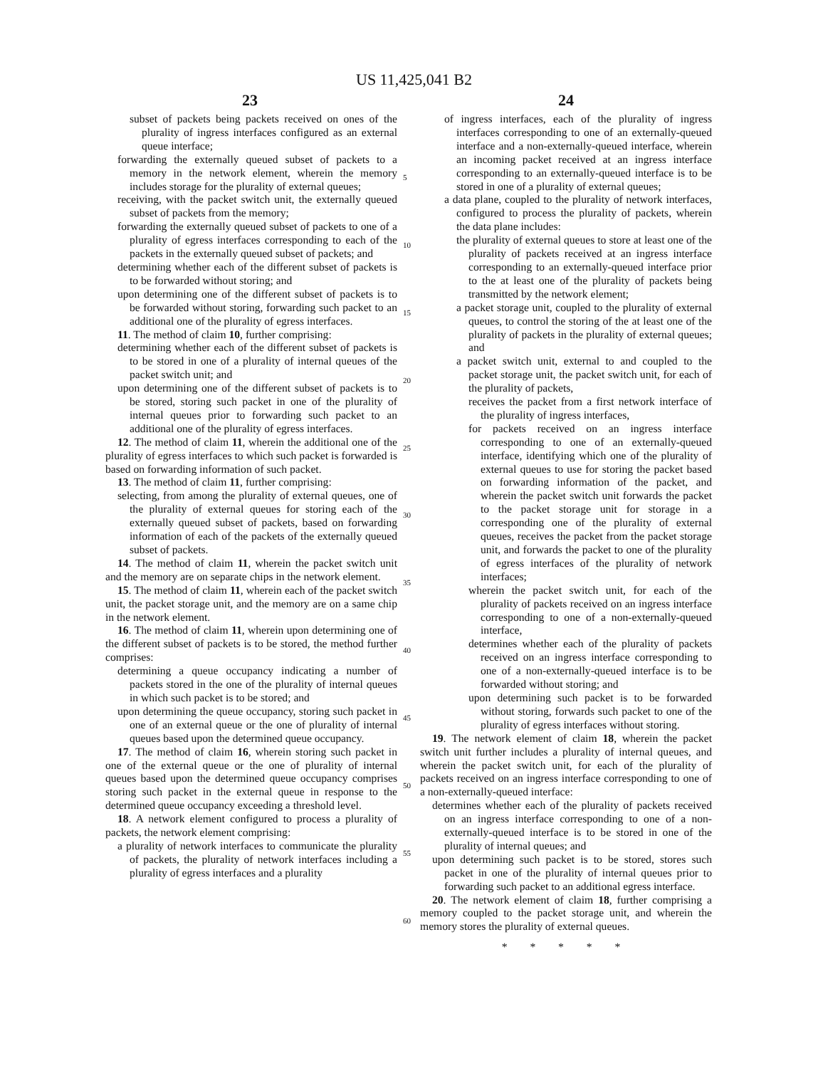US 11,425,041 B2
23 24
subset of packets being packets received on ones of the plurality of ingress interfaces configured as an external queue interface;
forwarding the externally queued subset of packets to a memory in the network element, wherein the memory includes storage for the plurality of external queues;
receiving, with the packet switch unit, the externally queued subset of packets from the memory;
forwarding the externally queued subset of packets to one of a plurality of egress interfaces corresponding to each of the packets in the externally queued subset of packets; and
determining whether each of the different subset of packets is to be forwarded without storing; and
upon determining one of the different subset of packets is to be forwarded without storing, forwarding such packet to an additional one of the plurality of egress interfaces.
11. The method of claim 10, further comprising:
determining whether each of the different subset of packets is to be stored in one of a plurality of internal queues of the packet switch unit; and
upon determining one of the different subset of packets is to be stored, storing such packet in one of the plurality of internal queues prior to forwarding such packet to an additional one of the plurality of egress interfaces.
12. The method of claim 11, wherein the additional one of the plurality of egress interfaces to which such packet is forwarded is based on forwarding information of such packet.
13. The method of claim 11, further comprising:
selecting, from among the plurality of external queues, one of the plurality of external queues for storing each of the externally queued subset of packets, based on forwarding information of each of the packets of the externally queued subset of packets.
14. The method of claim 11, wherein the packet switch unit and the memory are on separate chips in the network element.
15. The method of claim 11, wherein each of the packet switch unit, the packet storage unit, and the memory are on a same chip in the network element.
16. The method of claim 11, wherein upon determining one of the different subset of packets is to be stored, the method further comprises:
determining a queue occupancy indicating a number of packets stored in the one of the plurality of internal queues in which such packet is to be stored; and
upon determining the queue occupancy, storing such packet in one of an external queue or the one of plurality of internal queues based upon the determined queue occupancy.
17. The method of claim 16, wherein storing such packet in one of the external queue or the one of plurality of internal queues based upon the determined queue occupancy comprises storing such packet in the external queue in response to the determined queue occupancy exceeding a threshold level.
18. A network element configured to process a plurality of packets, the network element comprising:
a plurality of network interfaces to communicate the plurality of packets, the plurality of network interfaces including a plurality of egress interfaces and a plurality
5
10
15
20
25
30
35
40
45
50
55
60
of ingress interfaces, each of the plurality of ingress interfaces corresponding to one of an externally-queued interface and a non-externally-queued interface, wherein an incoming packet received at an ingress interface corresponding to an externally-queued interface is to be stored in one of a plurality of external queues;
a data plane, coupled to the plurality of network interfaces, configured to process the plurality of packets, wherein the data plane includes:
the plurality of external queues to store at least one of the plurality of packets received at an ingress interface corresponding to an externally-queued interface prior to the at least one of the plurality of packets being transmitted by the network element;
a packet storage unit, coupled to the plurality of external queues, to control the storing of the at least one of the plurality of packets in the plurality of external queues; and
a packet switch unit, external to and coupled to the packet storage unit, the packet switch unit, for each of the plurality of packets,
receives the packet from a first network interface of the plurality of ingress interfaces,
for packets received on an ingress interface corresponding to one of an externally-queued interface, identifying which one of the plurality of external queues to use for storing the packet based on forwarding information of the packet, and wherein the packet switch unit forwards the packet to the packet storage unit for storage in a corresponding one of the plurality of external queues, receives the packet from the packet storage unit, and forwards the packet to one of the plurality of egress interfaces of the plurality of network interfaces;
wherein the packet switch unit, for each of the plurality of packets received on an ingress interface corresponding to one of a non-externally-queued interface,
determines whether each of the plurality of packets received on an ingress interface corresponding to one of a non-externally-queued interface is to be forwarded without storing; and
upon determining such packet is to be forwarded without storing, forwards such packet to one of the plurality of egress interfaces without storing.
19. The network element of claim 18, wherein the packet switch unit further includes a plurality of internal queues, and wherein the packet switch unit, for each of the plurality of packets received on an ingress interface corresponding to one of a non-externally-queued interface:
determines whether each of the plurality of packets received on an ingress interface corresponding to one of a non-externally-queued interface is to be stored in one of the plurality of internal queues; and
upon determining such packet is to be stored, stores such packet in one of the plurality of internal queues prior to forwarding such packet to an additional egress interface.
20. The network element of claim 18, further comprising a memory coupled to the packet storage unit, and wherein the memory stores the plurality of external queues.
* * * * *